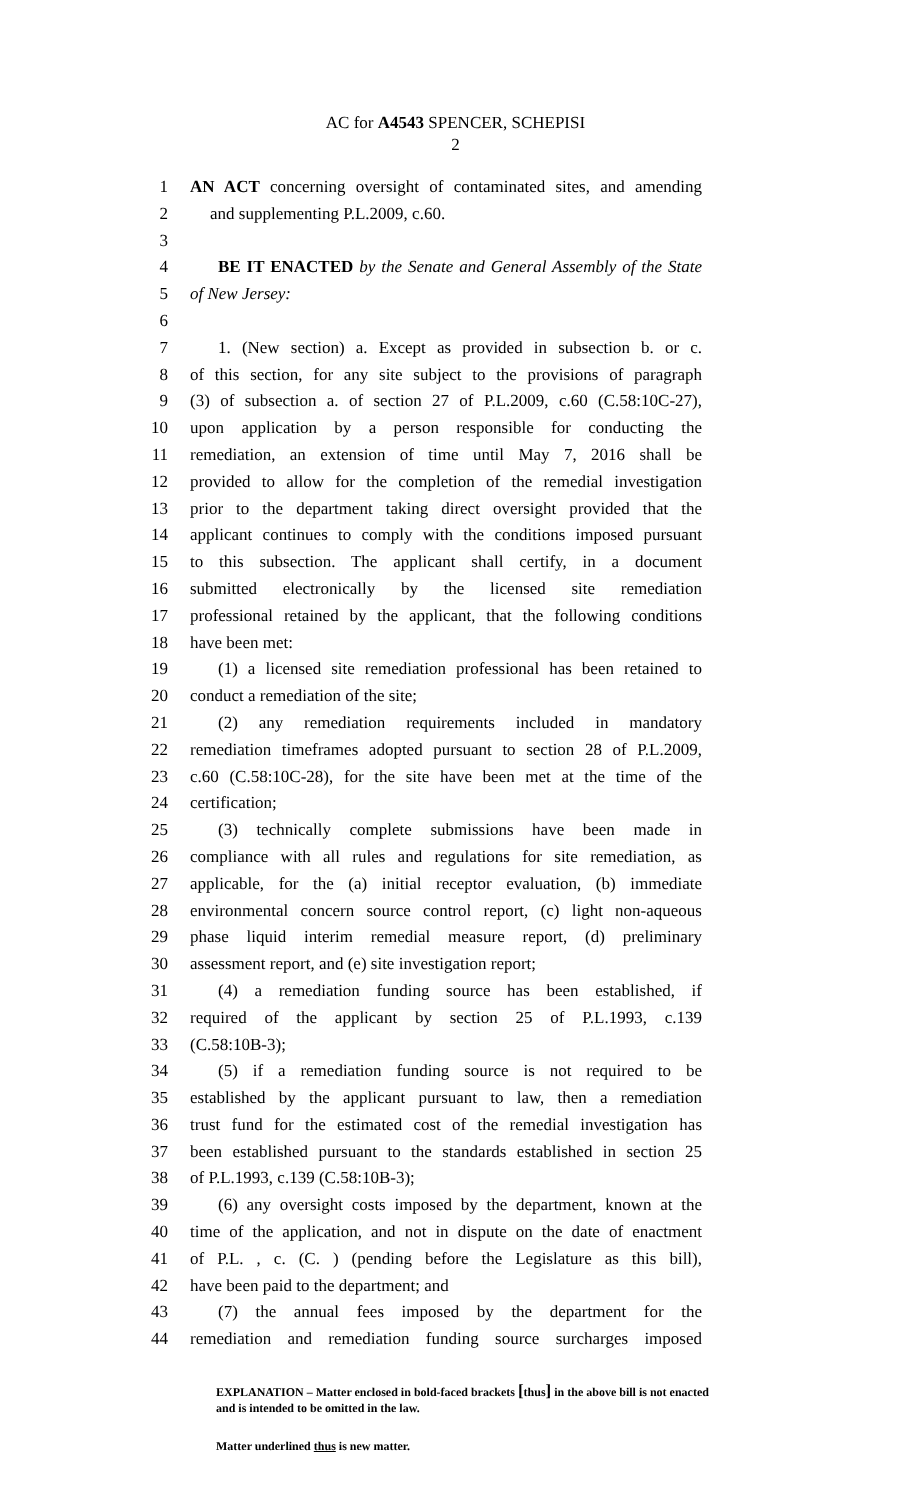AC for A4543 SPENCER, SCHEPISI
2
1 AN ACT concerning oversight of contaminated sites, and amending
2 and supplementing P.L.2009, c.60.
3
4 BE IT ENACTED by the Senate and General Assembly of the State
5 of New Jersey:
6
7 1. (New section) a. Except as provided in subsection b. or c.
8 of this section, for any site subject to the provisions of paragraph
9 (3) of subsection a. of section 27 of P.L.2009, c.60 (C.58:10C-27),
10 upon application by a person responsible for conducting the
11 remediation, an extension of time until May 7, 2016 shall be
12 provided to allow for the completion of the remedial investigation
13 prior to the department taking direct oversight provided that the
14 applicant continues to comply with the conditions imposed pursuant
15 to this subsection. The applicant shall certify, in a document
16 submitted electronically by the licensed site remediation
17 professional retained by the applicant, that the following conditions
18 have been met:
19 (1) a licensed site remediation professional has been retained to
20 conduct a remediation of the site;
21 (2) any remediation requirements included in mandatory
22 remediation timeframes adopted pursuant to section 28 of P.L.2009,
23 c.60 (C.58:10C-28), for the site have been met at the time of the
24 certification;
25 (3) technically complete submissions have been made in
26 compliance with all rules and regulations for site remediation, as
27 applicable, for the (a) initial receptor evaluation, (b) immediate
28 environmental concern source control report, (c) light non-aqueous
29 phase liquid interim remedial measure report, (d) preliminary
30 assessment report, and (e) site investigation report;
31 (4) a remediation funding source has been established, if
32 required of the applicant by section 25 of P.L.1993, c.139
33 (C.58:10B-3);
34 (5) if a remediation funding source is not required to be
35 established by the applicant pursuant to law, then a remediation
36 trust fund for the estimated cost of the remedial investigation has
37 been established pursuant to the standards established in section 25
38 of P.L.1993, c.139 (C.58:10B-3);
39 (6) any oversight costs imposed by the department, known at the
40 time of the application, and not in dispute on the date of enactment
41 of P.L. , c. (C. ) (pending before the Legislature as this bill),
42 have been paid to the department; and
43 (7) the annual fees imposed by the department for the
44 remediation and remediation funding source surcharges imposed
EXPLANATION – Matter enclosed in bold-faced brackets [thus] in the above bill is not enacted and is intended to be omitted in the law.
Matter underlined thus is new matter.